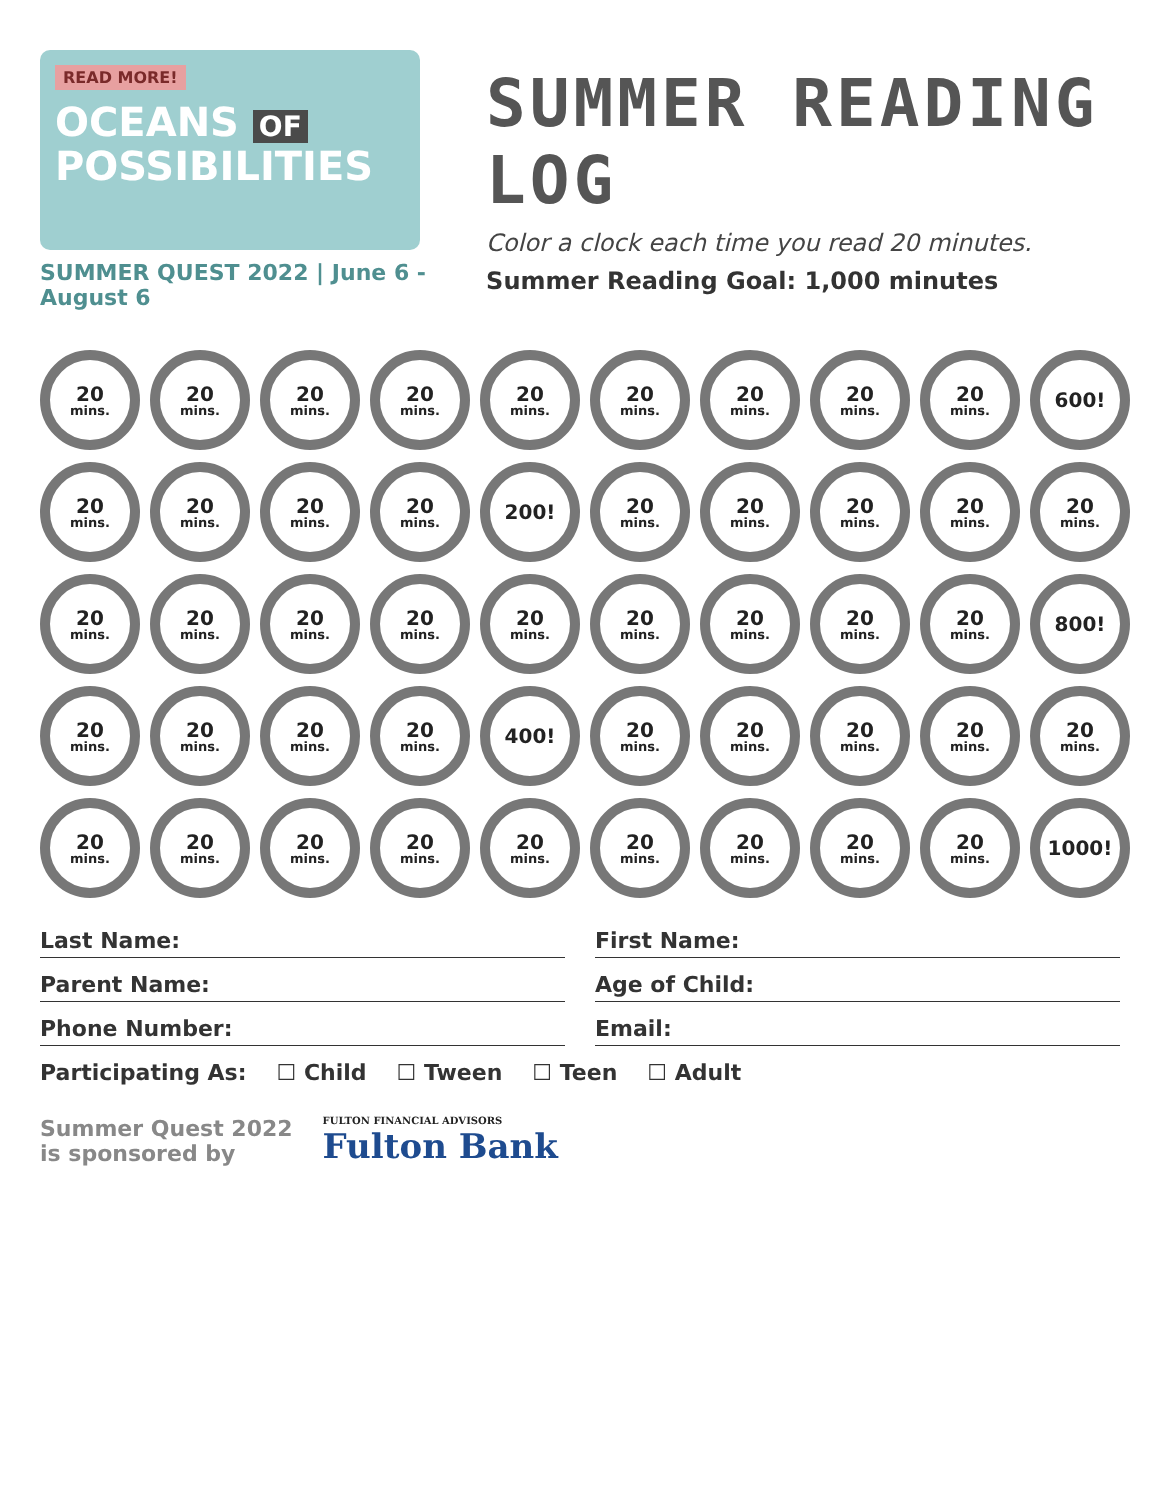READ MORE!
OCEANS OF
POSSIBILITIES
SUMMER QUEST 2022 | June 6 - August 6
SUMMER READING LOG
Color a clock each time you read 20 minutes.
Summer Reading Goal: 1,000 minutes
20
mins.
20
mins.
20
mins.
20
mins.
20
mins.
20
mins.
20
mins.
20
mins.
20
mins.
600!
20
mins.
20
mins.
20
mins.
20
mins.
200!
20
mins.
20
mins.
20
mins.
20
mins.
20
mins.
20
mins.
20
mins.
20
mins.
20
mins.
20
mins.
20
mins.
20
mins.
20
mins.
20
mins.
800!
20
mins.
20
mins.
20
mins.
20
mins.
400!
20
mins.
20
mins.
20
mins.
20
mins.
20
mins.
20
mins.
20
mins.
20
mins.
20
mins.
20
mins.
20
mins.
20
mins.
20
mins.
20
mins.
1000!
Last Name: First Name:
Parent Name: Age of Child:
Phone Number: Email:
Participating As: ☐ Child ☐ Tween ☐ Teen ☐ Adult
Summer Quest 2022
is sponsored by
FULTON FINANCIAL ADVISORS
Fulton Bank